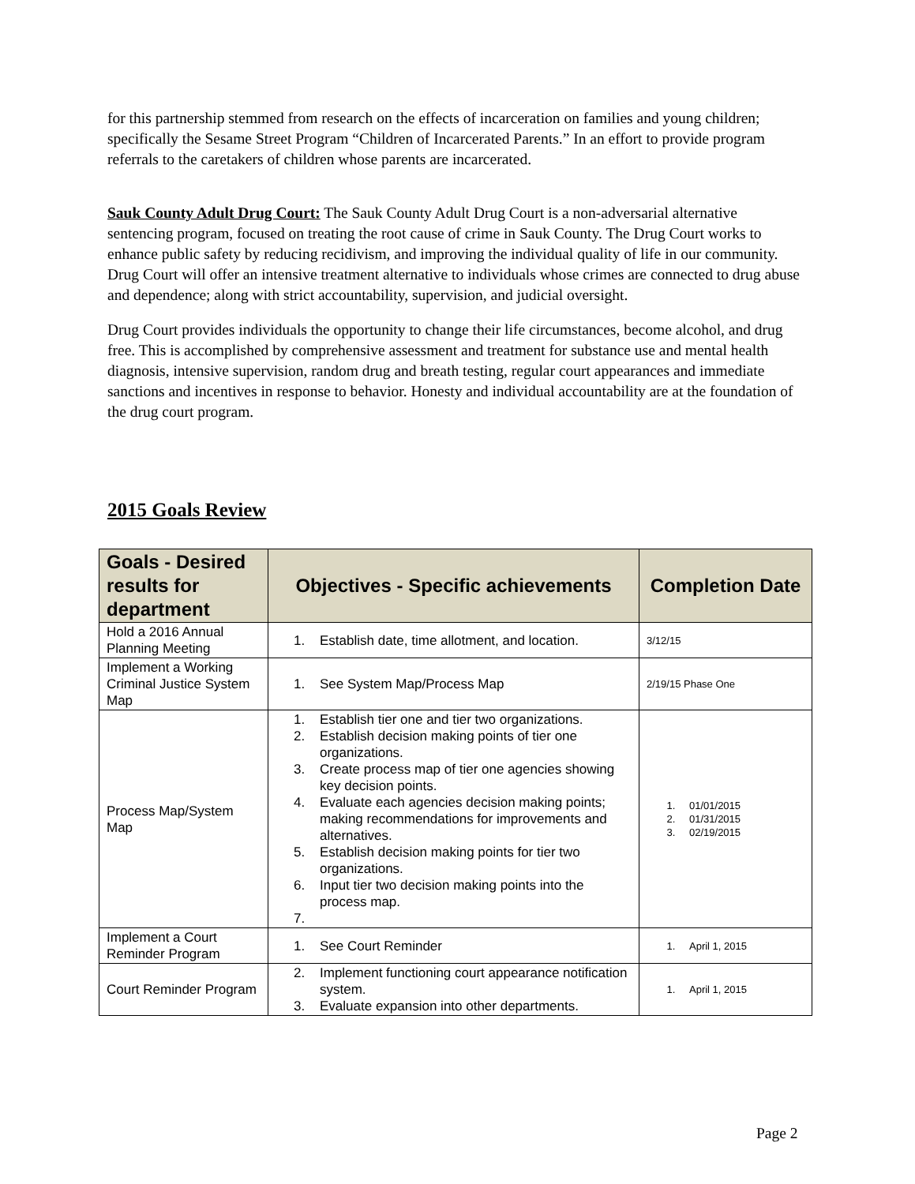for this partnership stemmed from research on the effects of incarceration on families and young children; specifically the Sesame Street Program “Children of Incarcerated Parents.” In an effort to provide program referrals to the caretakers of children whose parents are incarcerated.
Sauk County Adult Drug Court: The Sauk County Adult Drug Court is a non-adversarial alternative sentencing program, focused on treating the root cause of crime in Sauk County. The Drug Court works to enhance public safety by reducing recidivism, and improving the individual quality of life in our community. Drug Court will offer an intensive treatment alternative to individuals whose crimes are connected to drug abuse and dependence; along with strict accountability, supervision, and judicial oversight.
Drug Court provides individuals the opportunity to change their life circumstances, become alcohol, and drug free. This is accomplished by comprehensive assessment and treatment for substance use and mental health diagnosis, intensive supervision, random drug and breath testing, regular court appearances and immediate sanctions and incentives in response to behavior. Honesty and individual accountability are at the foundation of the drug court program.
2015 Goals Review
| Goals - Desired results for department | Objectives - Specific achievements | Completion Date |
| --- | --- | --- |
| Hold a 2016 Annual Planning Meeting | 1. Establish date, time allotment, and location. | 3/12/15 |
| Implement a Working Criminal Justice System Map | 1. See System Map/Process Map | 2/19/15 Phase One |
| Process Map/System Map | 1. Establish tier one and tier two organizations. 2. Establish decision making points of tier one organizations. 3. Create process map of tier one agencies showing key decision points. 4. Evaluate each agencies decision making points; making recommendations for improvements and alternatives. 5. Establish decision making points for tier two organizations. 6. Input tier two decision making points into the process map. | 1. 01/01/2015 2. 01/31/2015 3. 02/19/2015 |
| Implement a Court Reminder Program | 1. See Court Reminder | 1. April 1, 2015 |
| Court Reminder Program | 2. Implement functioning court appearance notification system. 3. Evaluate expansion into other departments. | 1. April 1, 2015 |
Page 2